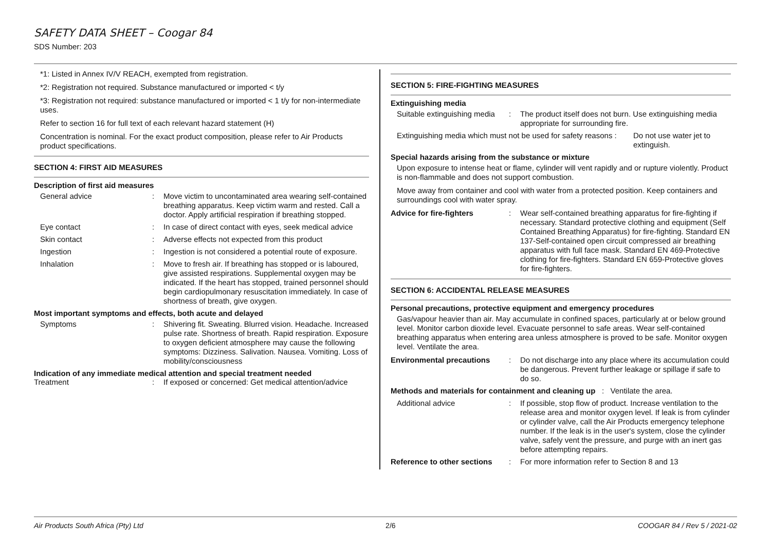SAFETY DATA SHEET – Coogar 84
SDS Number: 203
*1: Listed in Annex IV/V REACH, exempted from registration.
*2: Registration not required. Substance manufactured or imported < t/y
*3: Registration not required: substance manufactured or imported < 1 t/y for non-intermediate uses.
Refer to section 16 for full text of each relevant hazard statement (H)
Concentration is nominal. For the exact product composition, please refer to Air Products product specifications.
SECTION 4: FIRST AID MEASURES
Description of first aid measures
General advice : Move victim to uncontaminated area wearing self-contained breathing apparatus. Keep victim warm and rested. Call a doctor. Apply artificial respiration if breathing stopped.
Eye contact : In case of direct contact with eyes, seek medical advice
Skin contact : Adverse effects not expected from this product
Ingestion : Ingestion is not considered a potential route of exposure.
Inhalation : Move to fresh air. If breathing has stopped or is laboured, give assisted respirations. Supplemental oxygen may be indicated. If the heart has stopped, trained personnel should begin cardiopulmonary resuscitation immediately. In case of shortness of breath, give oxygen.
Most important symptoms and effects, both acute and delayed
Symptoms : Shivering fit. Sweating. Blurred vision. Headache. Increased pulse rate. Shortness of breath. Rapid respiration. Exposure to oxygen deficient atmosphere may cause the following symptoms: Dizziness. Salivation. Nausea. Vomiting. Loss of mobility/consciousness
Indication of any immediate medical attention and special treatment needed
Treatment : If exposed or concerned: Get medical attention/advice
SECTION 5: FIRE-FIGHTING MEASURES
Extinguishing media
Suitable extinguishing media
: The product itself does not burn. Use extinguishing media appropriate for surrounding fire.
Extinguishing media which must not be used for safety reasons :
Do not use water jet to extinguish.
Special hazards arising from the substance or mixture
Upon exposure to intense heat or flame, cylinder will vent rapidly and or rupture violently. Product is non-flammable and does not support combustion.
Move away from container and cool with water from a protected position. Keep containers and surroundings cool with water spray.
Advice for fire-fighters
: Wear self-contained breathing apparatus for fire-fighting if necessary. Standard protective clothing and equipment (Self Contained Breathing Apparatus) for fire-fighting. Standard EN 137-Self-contained open circuit compressed air breathing apparatus with full face mask. Standard EN 469-Protective clothing for fire-fighters. Standard EN 659-Protective gloves for fire-fighters.
SECTION 6: ACCIDENTAL RELEASE MEASURES
Personal precautions, protective equipment and emergency procedures
Gas/vapour heavier than air. May accumulate in confined spaces, particularly at or below ground level. Monitor carbon dioxide level. Evacuate personnel to safe areas. Wear self-contained breathing apparatus when entering area unless atmosphere is proved to be safe. Monitor oxygen level. Ventilate the area.
Environmental precautions
: Do not discharge into any place where its accumulation could be dangerous. Prevent further leakage or spillage if safe to do so.
Methods and materials for containment and cleaning up : Ventilate the area.
Additional advice : If possible, stop flow of product. Increase ventilation to the release area and monitor oxygen level. If leak is from cylinder or cylinder valve, call the Air Products emergency telephone number. If the leak is in the user's system, close the cylinder valve, safely vent the pressure, and purge with an inert gas before attempting repairs.
Reference to other sections
: For more information refer to Section 8 and 13
Air Products South Africa (Pty) Ltd 2/6 COOGAR 84 / Rev 5 / 2021-02